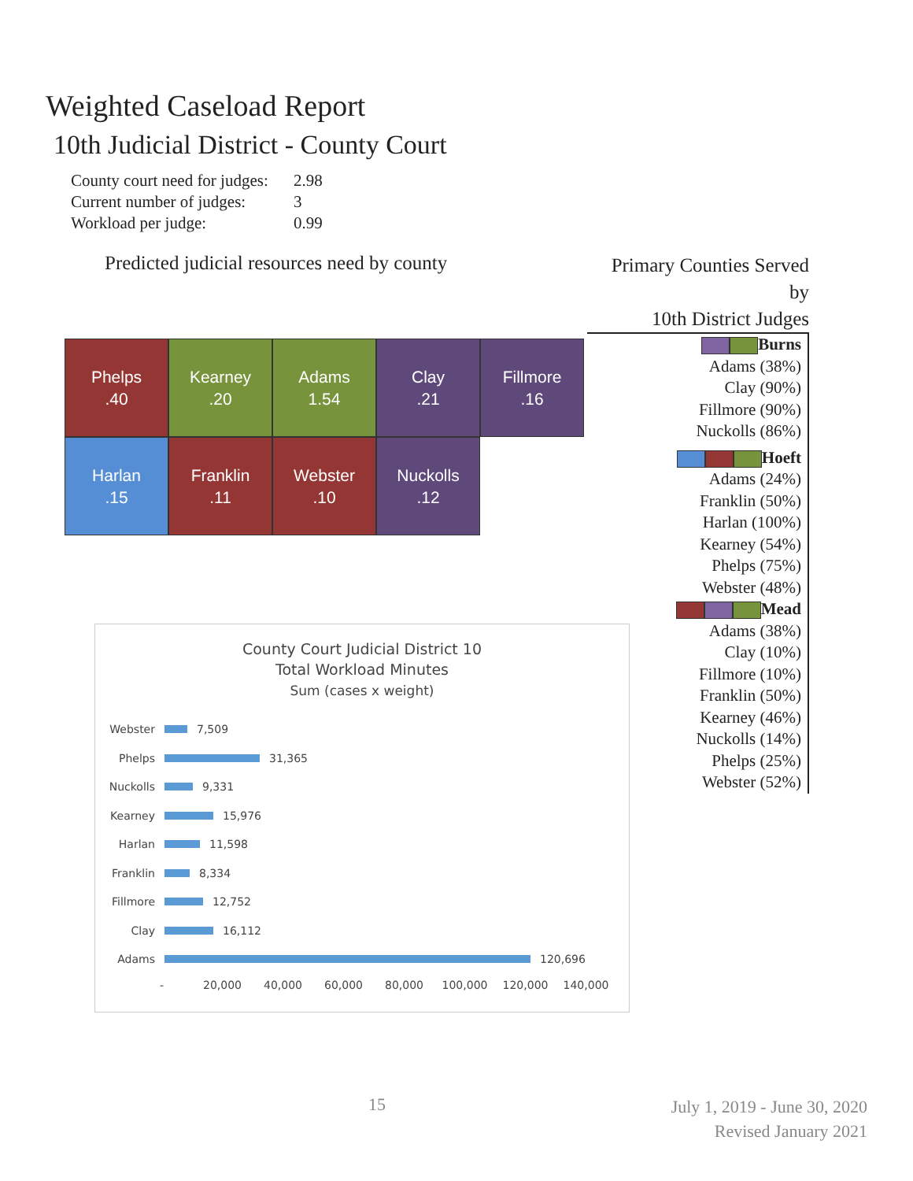Weighted Caseload Report
10th Judicial District - County Court
County court need for judges: 2.98
Current number of judges: 3
Workload per judge: 0.99
Predicted judicial resources need by county
Phelps
.40
Kearney
.20
Adams
1.54
Clay
.21
Fillmore
.16
Harlan
.15
Franklin
.11
Webster
.10
Nuckolls
.12
Primary Counties Served by
10th District Judges
Burns
Adams (38%)
Clay (90%)
Fillmore (90%)
Nuckolls (86%)
Hoeft
Adams (24%)
Franklin (50%)
Harlan (100%)
Kearney (54%)
Phelps (75%)
Webster (48%)
Mead
Adams (38%)
Clay (10%)
Fillmore (10%)
Franklin (50%)
Kearney (46%)
Nuckolls (14%)
Phelps (25%)
Webster (52%)
County Court Judicial District 10
Total Workload Minutes
Sum (cases x weight)
Webster 7,509
Phelps 31,365
Nuckolls 9,331
Kearney 15,976
Harlan 11,598
Franklin 8,334
Fillmore 12,752
Clay 16,112
Adams 120,696
- 20,000 40,000 60,000 80,000 100,000 120,000 140,000
15
July 1, 2019 - June 30, 2020
Revised January 2021